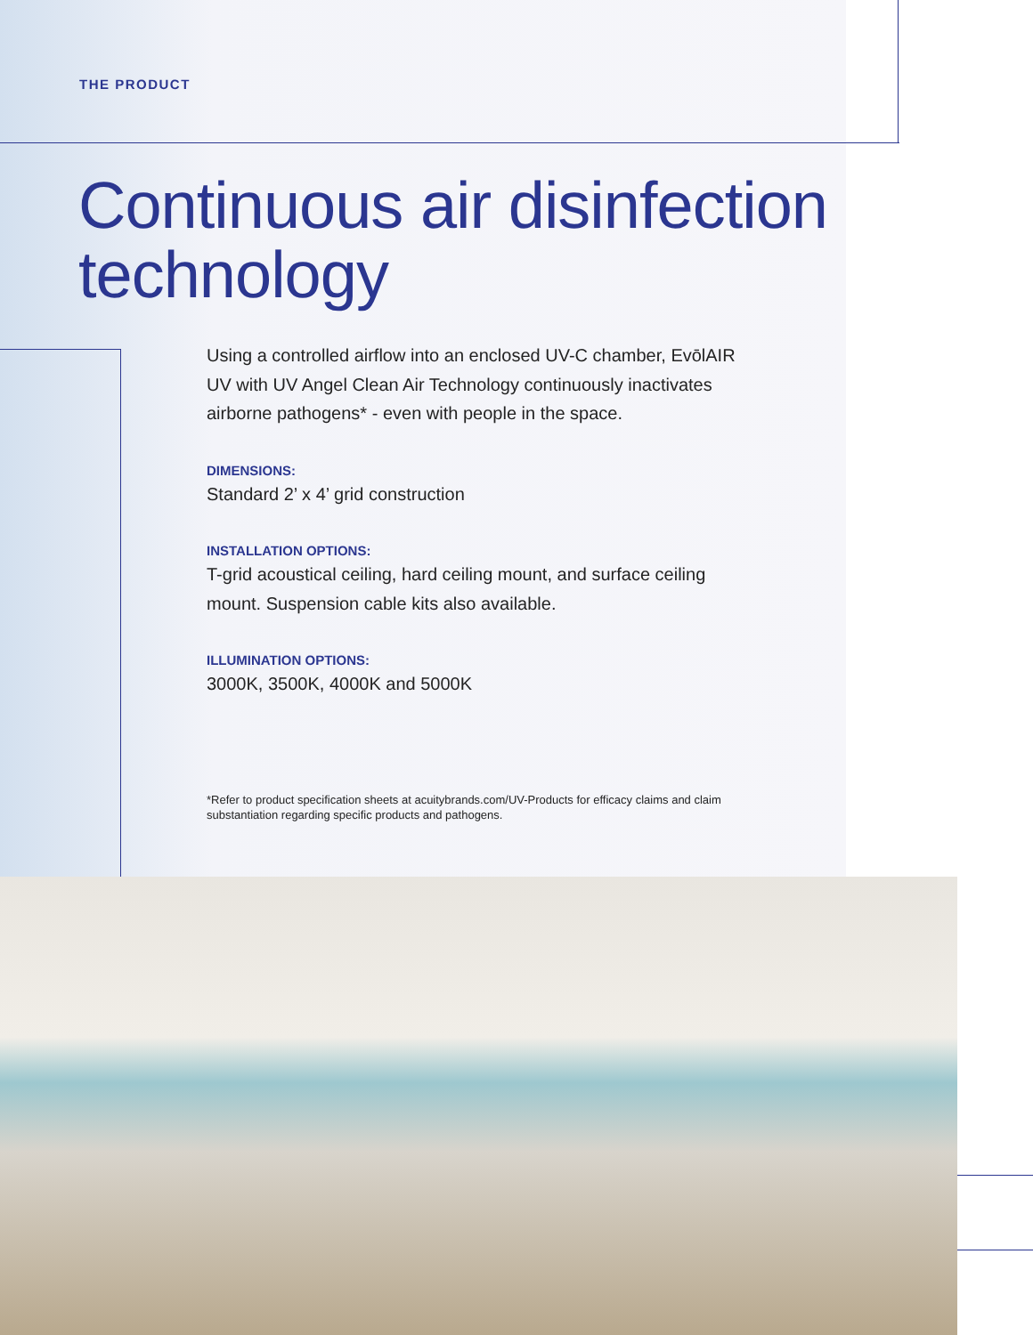THE PRODUCT
Continuous air disinfection technology
Using a controlled airflow into an enclosed UV-C chamber, EvōlAIR UV with UV Angel Clean Air Technology continuously inactivates airborne pathogens* - even with people in the space.
DIMENSIONS:
Standard 2’ x 4’ grid construction
INSTALLATION OPTIONS:
T-grid acoustical ceiling, hard ceiling mount, and surface ceiling mount. Suspension cable kits also available.
ILLUMINATION OPTIONS:
3000K, 3500K, 4000K and 5000K
*Refer to product specification sheets at acuitybrands.com/UV-Products for efficacy claims and claim substantiation regarding specific products and pathogens.